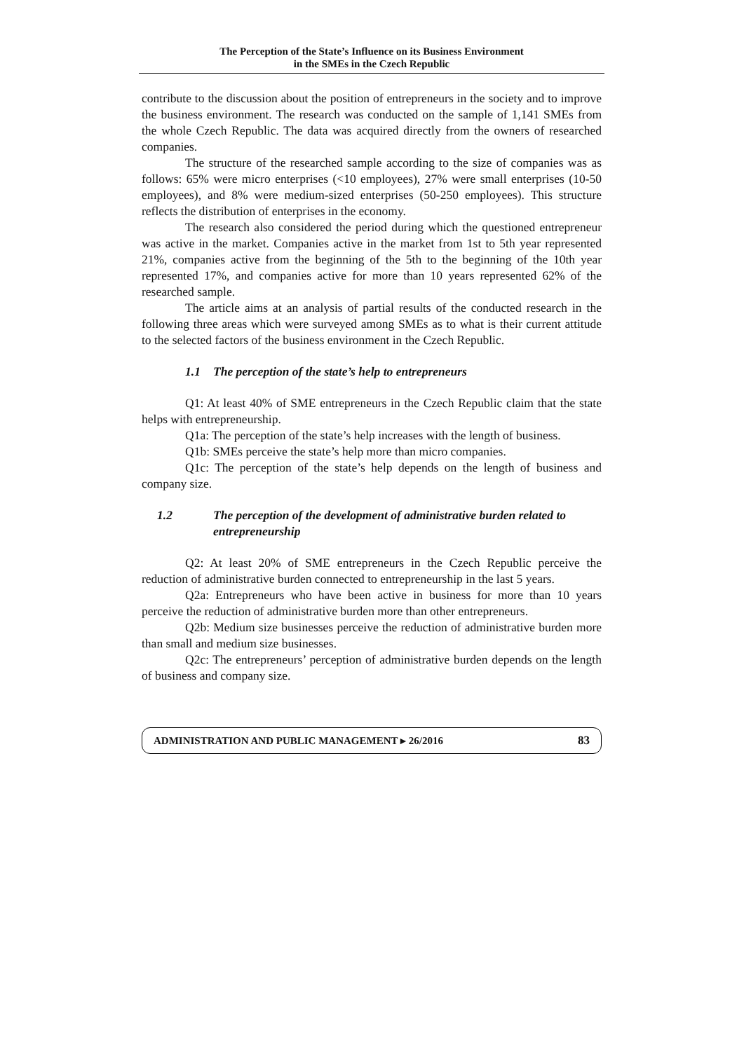The Perception of the State’s Influence on its Business Environment
in the SMEs in the Czech Republic
contribute to the discussion about the position of entrepreneurs in the society and to improve the business environment. The research was conducted on the sample of 1,141 SMEs from the whole Czech Republic. The data was acquired directly from the owners of researched companies.
The structure of the researched sample according to the size of companies was as follows: 65% were micro enterprises (<10 employees), 27% were small enterprises (10-50 employees), and 8% were medium-sized enterprises (50-250 employees). This structure reflects the distribution of enterprises in the economy.
The research also considered the period during which the questioned entrepreneur was active in the market. Companies active in the market from 1st to 5th year represented 21%, companies active from the beginning of the 5th to the beginning of the 10th year represented 17%, and companies active for more than 10 years represented 62% of the researched sample.
The article aims at an analysis of partial results of the conducted research in the following three areas which were surveyed among SMEs as to what is their current attitude to the selected factors of the business environment in the Czech Republic.
1.1 The perception of the state’s help to entrepreneurs
Q1: At least 40% of SME entrepreneurs in the Czech Republic claim that the state helps with entrepreneurship.
Q1a: The perception of the state’s help increases with the length of business.
Q1b: SMEs perceive the state’s help more than micro companies.
Q1c: The perception of the state’s help depends on the length of business and company size.
1.2 The perception of the development of administrative burden related to entrepreneurship
Q2: At least 20% of SME entrepreneurs in the Czech Republic perceive the reduction of administrative burden connected to entrepreneurship in the last 5 years.
Q2a: Entrepreneurs who have been active in business for more than 10 years perceive the reduction of administrative burden more than other entrepreneurs.
Q2b: Medium size businesses perceive the reduction of administrative burden more than small and medium size businesses.
Q2c: The entrepreneurs’ perception of administrative burden depends on the length of business and company size.
ADMINISTRATION AND PUBLIC MANAGEMENT ▸ 26/2016 83